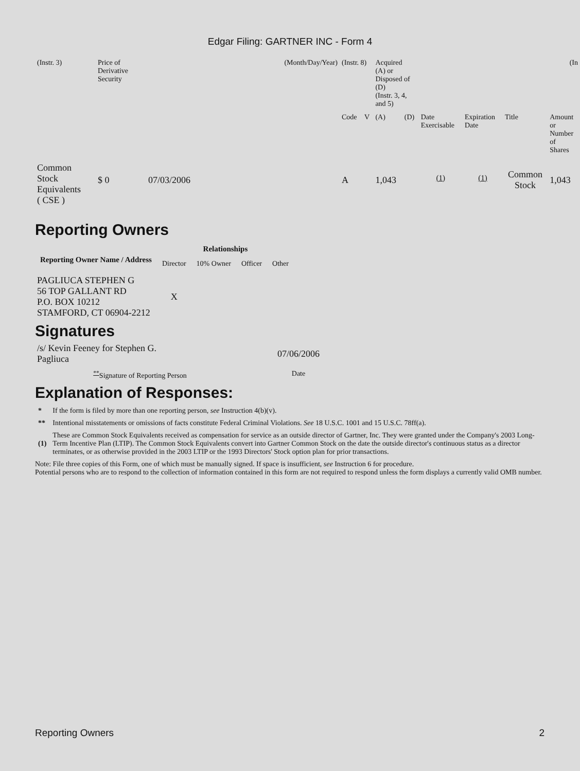Edgar Filing: GARTNER INC - Form 4
| (Instr. 3) | Price of Derivative Security | | (Month/Day/Year) | (Instr. 8) | | Acquired (A) or Disposed of (D) (Instr. 3, 4, and 5) | | | | | (In |
| | | | | Code | V | (A) | (D) | Date Exercisable | Expiration Date | Title | Amount or Number of Shares |
| Common Stock Equivalents ( CSE ) | $ 0 | 07/03/2006 | | A | | 1,043 | | <sup>(1)</sup> | <sup>(1)</sup> | Common Stock | 1,043 |
Reporting Owners
| Reporting Owner Name / Address | Relationships | | | |
| --- | --- | --- | --- | --- |
| | Director | 10% Owner | Officer | Other |
| PAGLIUCA STEPHEN G 56 TOP GALLANT RD P.O. BOX 10212 STAMFORD, CT 06904-2212 | X | | | |
Signatures
| /s/ Kevin Feeney for Stephen G. Pagliuca | 07/06/2006 |
| <sup>**</sup> Signature of Reporting Person | Date |
Explanation of Responses:
| * | If the form is filed by more than one reporting person, see Instruction 4(b)(v). |
| ** | Intentional misstatements or omissions of facts constitute Federal Criminal Violations. See 18 U.S.C. 1001 and 15 U.S.C. 78ff(a). |
| (1) | These are Common Stock Equivalents received as compensation for service as an outside director of Gartner, Inc. They were granted under the Company's 2003 Long-Term Incentive Plan (LTIP). The Common Stock Equivalents convert into Gartner Common Stock on the date the outside director's continuous status as a director terminates, or as otherwise provided in the 2003 LTIP or the 1993 Directors' Stock option plan for prior transactions. |
Note: File three copies of this Form, one of which must be manually signed. If space is insufficient, see Instruction 6 for procedure.
Potential persons who are to respond to the collection of information contained in this form are not required to respond unless the form displays a currently valid OMB number.
Reporting Owners 2